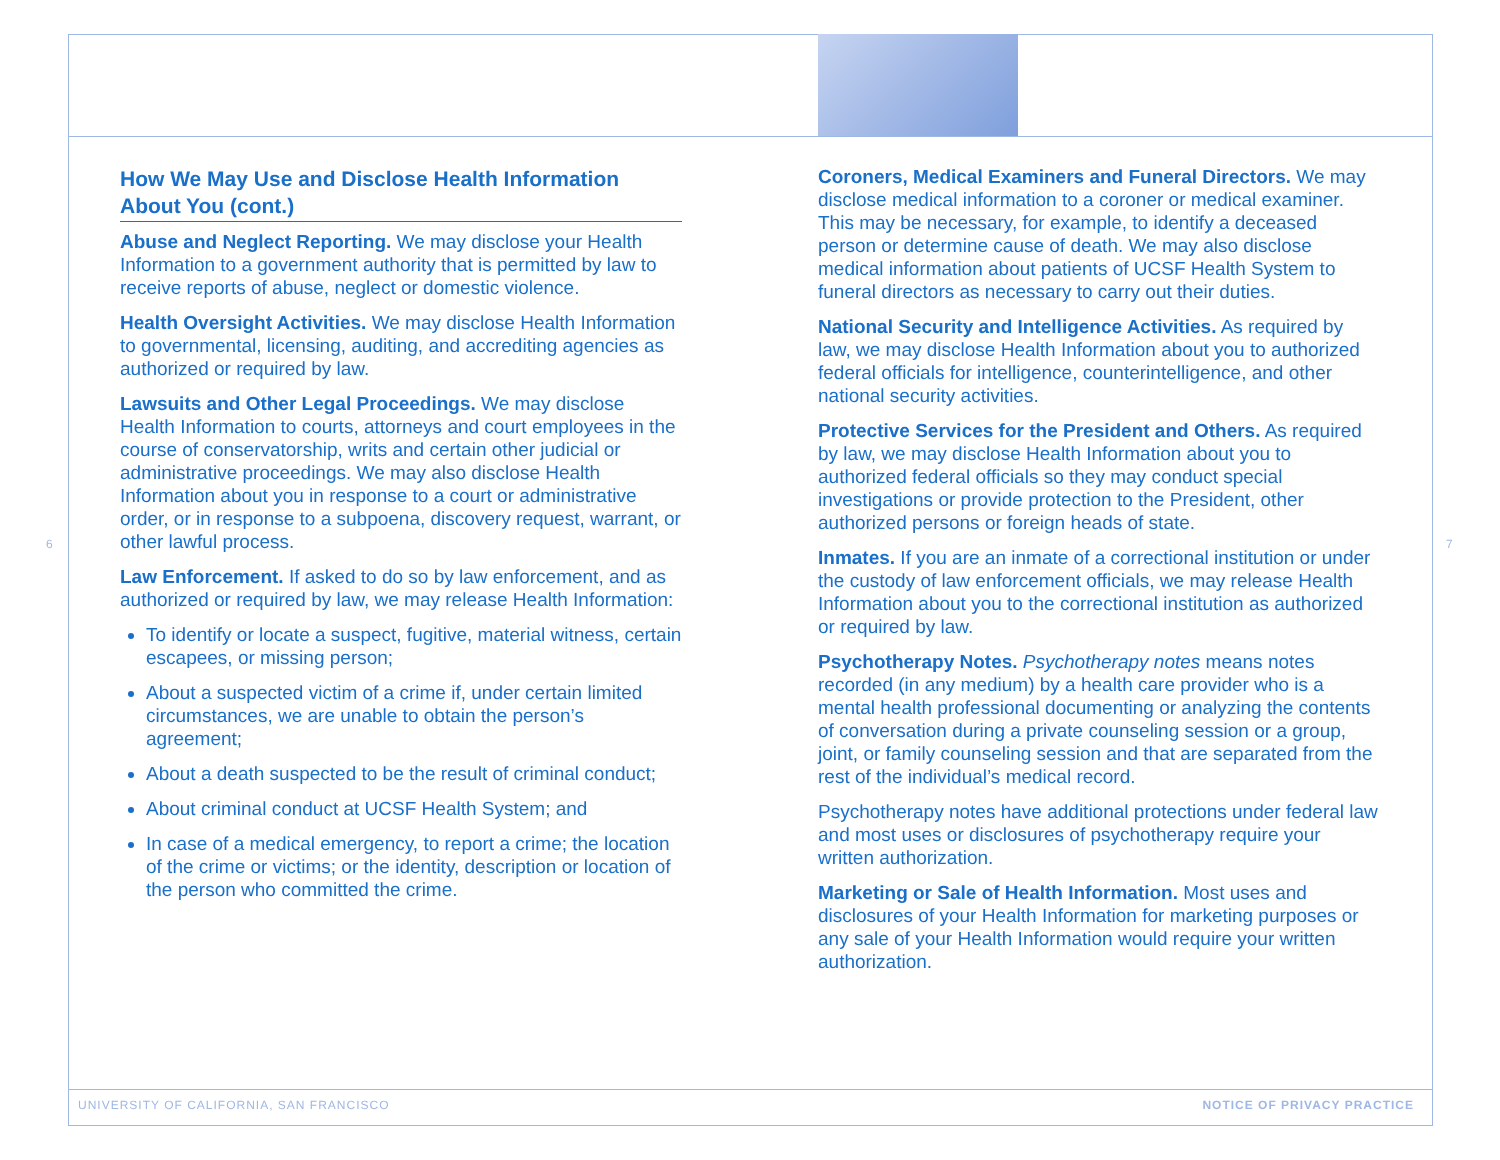6 7
How We May Use and Disclose Health Information About You (cont.)
Abuse and Neglect Reporting. We may disclose your Health Information to a government authority that is permitted by law to receive reports of abuse, neglect or domestic violence.
Health Oversight Activities. We may disclose Health Information to governmental, licensing, auditing, and accrediting agencies as authorized or required by law.
Lawsuits and Other Legal Proceedings. We may disclose Health Information to courts, attorneys and court employees in the course of conservatorship, writs and certain other judicial or administrative proceedings. We may also disclose Health Information about you in response to a court or administrative order, or in response to a subpoena, discovery request, warrant, or other lawful process.
Law Enforcement. If asked to do so by law enforcement, and as authorized or required by law, we may release Health Information:
To identify or locate a suspect, fugitive, material witness, certain escapees, or missing person;
About a suspected victim of a crime if, under certain limited circumstances, we are unable to obtain the person’s agreement;
About a death suspected to be the result of criminal conduct;
About criminal conduct at UCSF Health System; and
In case of a medical emergency, to report a crime; the location of the crime or victims; or the identity, description or location of the person who committed the crime.
Coroners, Medical Examiners and Funeral Directors. We may disclose medical information to a coroner or medical examiner. This may be necessary, for example, to identify a deceased person or determine cause of death. We may also disclose medical information about patients of UCSF Health System to funeral directors as necessary to carry out their duties.
National Security and Intelligence Activities. As required by law, we may disclose Health Information about you to authorized federal officials for intelligence, counterintelligence, and other national security activities.
Protective Services for the President and Others. As required by law, we may disclose Health Information about you to authorized federal officials so they may conduct special investigations or provide protection to the President, other authorized persons or foreign heads of state.
Inmates. If you are an inmate of a correctional institution or under the custody of law enforcement officials, we may release Health Information about you to the correctional institution as authorized or required by law.
Psychotherapy Notes. Psychotherapy notes means notes recorded (in any medium) by a health care provider who is a mental health professional documenting or analyzing the contents of conversation during a private counseling session or a group, joint, or family counseling session and that are separated from the rest of the individual’s medical record.
Psychotherapy notes have additional protections under federal law and most uses or disclosures of psychotherapy require your written authorization.
Marketing or Sale of Health Information. Most uses and disclosures of your Health Information for marketing purposes or any sale of your Health Information would require your written authorization.
UNIVERSITY OF CALIFORNIA, SAN FRANCISCO
NOTICE OF PRIVACY PRACTICE